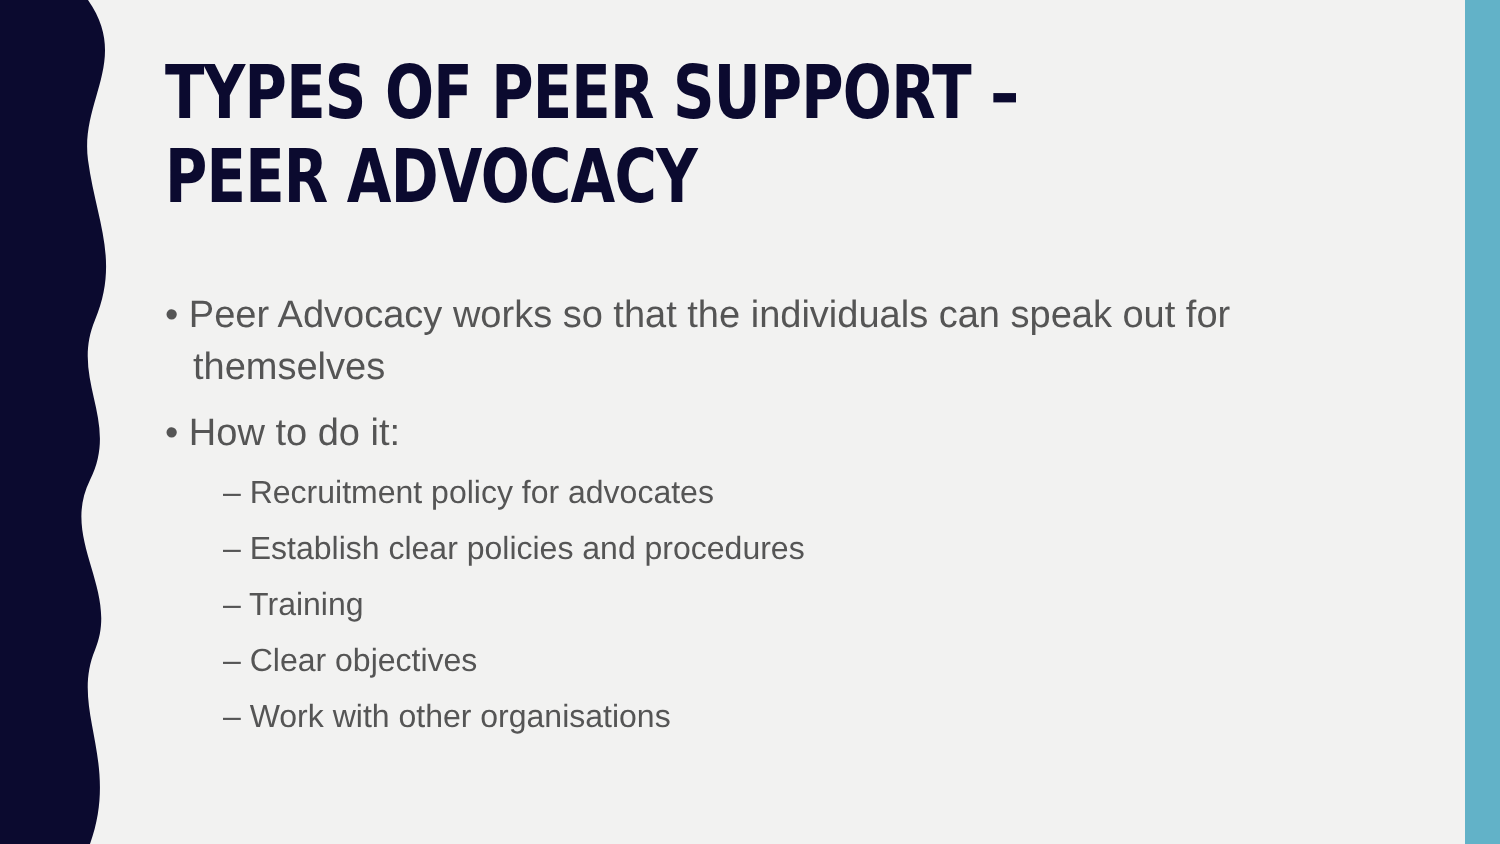TYPES OF PEER SUPPORT –
PEER ADVOCACY
• Peer Advocacy works so that the individuals can speak out for themselves
• How to do it:
– Recruitment policy for advocates
– Establish clear policies and procedures
– Training
– Clear objectives
– Work with other organisations